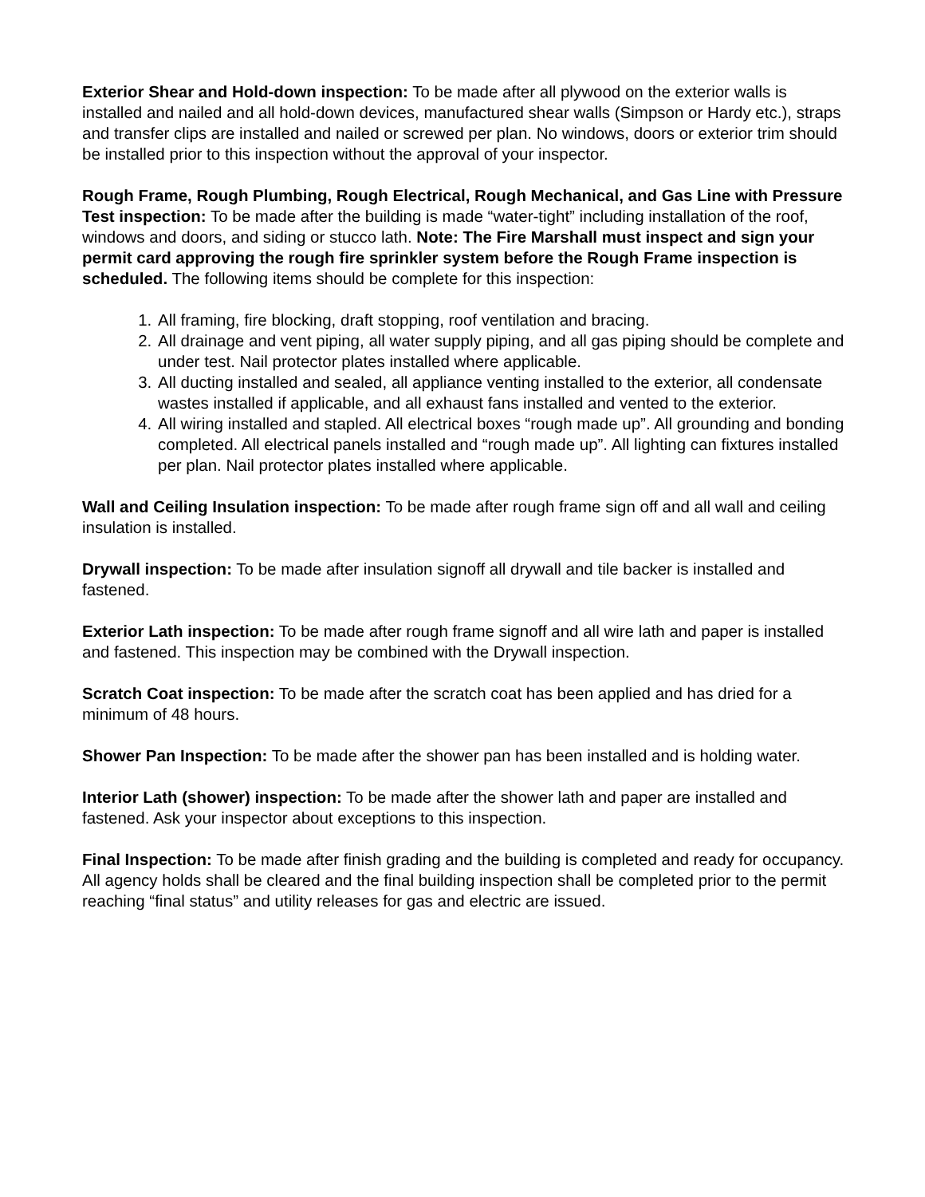Exterior Shear and Hold-down inspection: To be made after all plywood on the exterior walls is installed and nailed and all hold-down devices, manufactured shear walls (Simpson or Hardy etc.), straps and transfer clips are installed and nailed or screwed per plan. No windows, doors or exterior trim should be installed prior to this inspection without the approval of your inspector.
Rough Frame, Rough Plumbing, Rough Electrical, Rough Mechanical, and Gas Line with Pressure Test inspection: To be made after the building is made “water-tight” including installation of the roof, windows and doors, and siding or stucco lath. Note: The Fire Marshall must inspect and sign your permit card approving the rough fire sprinkler system before the Rough Frame inspection is scheduled. The following items should be complete for this inspection:
1. All framing, fire blocking, draft stopping, roof ventilation and bracing.
2. All drainage and vent piping, all water supply piping, and all gas piping should be complete and under test. Nail protector plates installed where applicable.
3. All ducting installed and sealed, all appliance venting installed to the exterior, all condensate wastes installed if applicable, and all exhaust fans installed and vented to the exterior.
4. All wiring installed and stapled. All electrical boxes “rough made up”. All grounding and bonding completed. All electrical panels installed and “rough made up”. All lighting can fixtures installed per plan. Nail protector plates installed where applicable.
Wall and Ceiling Insulation inspection: To be made after rough frame sign off and all wall and ceiling insulation is installed.
Drywall inspection: To be made after insulation signoff all drywall and tile backer is installed and fastened.
Exterior Lath inspection: To be made after rough frame signoff and all wire lath and paper is installed and fastened. This inspection may be combined with the Drywall inspection.
Scratch Coat inspection: To be made after the scratch coat has been applied and has dried for a minimum of 48 hours.
Shower Pan Inspection: To be made after the shower pan has been installed and is holding water.
Interior Lath (shower) inspection: To be made after the shower lath and paper are installed and fastened. Ask your inspector about exceptions to this inspection.
Final Inspection: To be made after finish grading and the building is completed and ready for occupancy. All agency holds shall be cleared and the final building inspection shall be completed prior to the permit reaching “final status” and utility releases for gas and electric are issued.